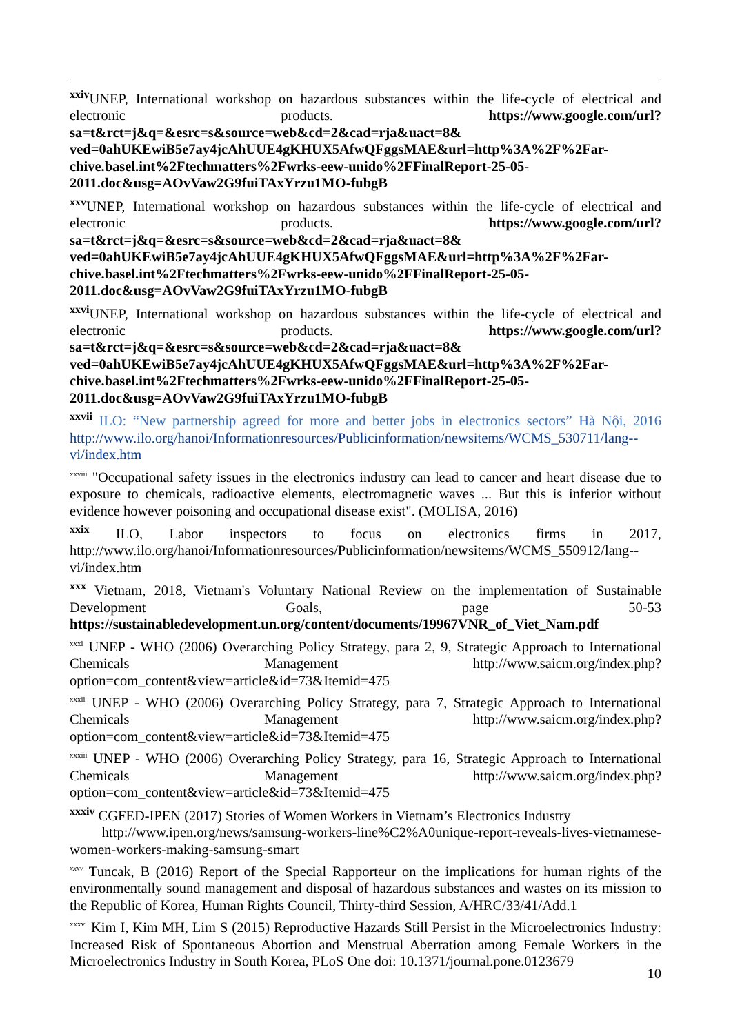<sup>xxiv</sup>UNEP, International workshop on hazardous substances within the life-cycle of electrical and electronic products. https://www.google.com/url?sa=t&rct=j&q=&esrc=s&source=web&cd=2&cad=rja&uact=8& ved=0ahUKEwiB5e7ay4jcAhUUE4gKHUX5AfwQFggsMAE&url=http%3A%2F%2Far- chive.basel.int%2Ftechmatters%2Fwrks-eew-unido%2FFinalReport-25-05- 2011.doc&usg=AOvVaw2G9fuiTAxYrzu1MO-fubgB
<sup>xxv</sup>UNEP, International workshop on hazardous substances within the life-cycle of electrical and electronic products. https://www.google.com/url?sa=t&rct=j&q=&esrc=s&source=web&cd=2&cad=rja&uact=8& ved=0ahUKEwiB5e7ay4jcAhUUE4gKHUX5AfwQFggsMAE&url=http%3A%2F%2Far- chive.basel.int%2Ftechmatters%2Fwrks-eew-unido%2FFinalReport-25-05- 2011.doc&usg=AOvVaw2G9fuiTAxYrzu1MO-fubgB
<sup>xxvi</sup>UNEP, International workshop on hazardous substances within the life-cycle of electrical and electronic products. https://www.google.com/url?sa=t&rct=j&q=&esrc=s&source=web&cd=2&cad=rja&uact=8& ved=0ahUKEwiB5e7ay4jcAhUUE4gKHUX5AfwQFggsMAE&url=http%3A%2F%2Far- chive.basel.int%2Ftechmatters%2Fwrks-eew-unido%2FFinalReport-25-05- 2011.doc&usg=AOvVaw2G9fuiTAxYrzu1MO-fubgB
<sup>xxvii</sup> ILO: “New partnership agreed for more and better jobs in electronics sectors” Hà Nội, 2016 http://www.ilo.org/hanoi/Informationresources/Publicinformation/newsitems/WCMS_530711/lang--vi/index.htm
<sup>xxviii</sup> "Occupational safety issues in the electronics industry can lead to cancer and heart disease due to exposure to chemicals, radioactive elements, electromagnetic waves ... But this is inferior without evidence however poisoning and occupational disease exist". (MOLISA, 2016)
<sup>xxix</sup> ILO, Labor inspectors to focus on electronics firms in 2017, http://www.ilo.org/hanoi/Informationresources/Publicinformation/newsitems/WCMS_550912/lang--vi/index.htm
<sup>xxx</sup> Vietnam, 2018, Vietnam's Voluntary National Review on the implementation of Sustainable Development Goals, page 50-53 https://sustainabledevelopment.un.org/content/documents/19967VNR_of_Viet_Nam.pdf
<sup>xxxi</sup> UNEP - WHO (2006) Overarching Policy Strategy, para 2, 9, Strategic Approach to International Chemicals Management http://www.saicm.org/index.php?option=com_content&view=article&id=73&Itemid=475
<sup>xxxii</sup> UNEP - WHO (2006) Overarching Policy Strategy, para 7, Strategic Approach to International Chemicals Management http://www.saicm.org/index.php?option=com_content&view=article&id=73&Itemid=475
<sup>xxxiii</sup> UNEP - WHO (2006) Overarching Policy Strategy, para 16, Strategic Approach to International Chemicals Management http://www.saicm.org/index.php?option=com_content&view=article&id=73&Itemid=475
<sup>xxxiv</sup> CGFED-IPEN (2017) Stories of Women Workers in Vietnam’s Electronics Industry
http://www.ipen.org/news/samsung-workers-line%C2%A0unique-report-reveals-lives-vietnamese-women-workers-making-samsung-smart
<sup>xxxv</sup> Tuncak, B (2016) Report of the Special Rapporteur on the implications for human rights of the environmentally sound management and disposal of hazardous substances and wastes on its mission to the Republic of Korea, Human Rights Council, Thirty-third Session, A/HRC/33/41/Add.1
<sup>xxxvi</sup> Kim I, Kim MH, Lim S (2015) Reproductive Hazards Still Persist in the Microelectronics Industry: Increased Risk of Spontaneous Abortion and Menstrual Aberration among Female Workers in the Microelectronics Industry in South Korea, PLoS One doi: 10.1371/journal.pone.0123679
10